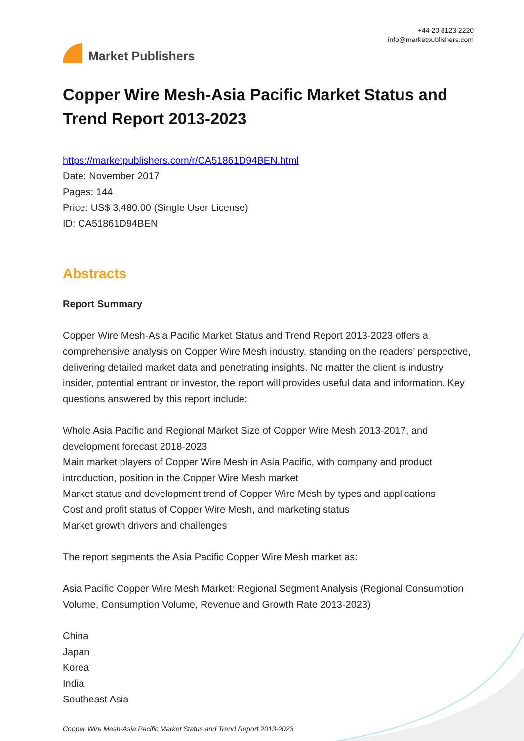Market Publishers
+44 20 8123 2220
info@marketpublishers.com
Copper Wire Mesh-Asia Pacific Market Status and Trend Report 2013-2023
https://marketpublishers.com/r/CA51861D94BEN.html
Date: November 2017
Pages: 144
Price: US$ 3,480.00 (Single User License)
ID: CA51861D94BEN
Abstracts
Report Summary
Copper Wire Mesh-Asia Pacific Market Status and Trend Report 2013-2023 offers a comprehensive analysis on Copper Wire Mesh industry, standing on the readers’ perspective, delivering detailed market data and penetrating insights. No matter the client is industry insider, potential entrant or investor, the report will provides useful data and information. Key questions answered by this report include:
Whole Asia Pacific and Regional Market Size of Copper Wire Mesh 2013-2017, and development forecast 2018-2023
Main market players of Copper Wire Mesh in Asia Pacific, with company and product introduction, position in the Copper Wire Mesh market
Market status and development trend of Copper Wire Mesh by types and applications
Cost and profit status of Copper Wire Mesh, and marketing status
Market growth drivers and challenges
The report segments the Asia Pacific Copper Wire Mesh market as:
Asia Pacific Copper Wire Mesh Market: Regional Segment Analysis (Regional Consumption Volume, Consumption Volume, Revenue and Growth Rate 2013-2023)
China
Japan
Korea
India
Southeast Asia
Copper Wire Mesh-Asia Pacific Market Status and Trend Report 2013-2023